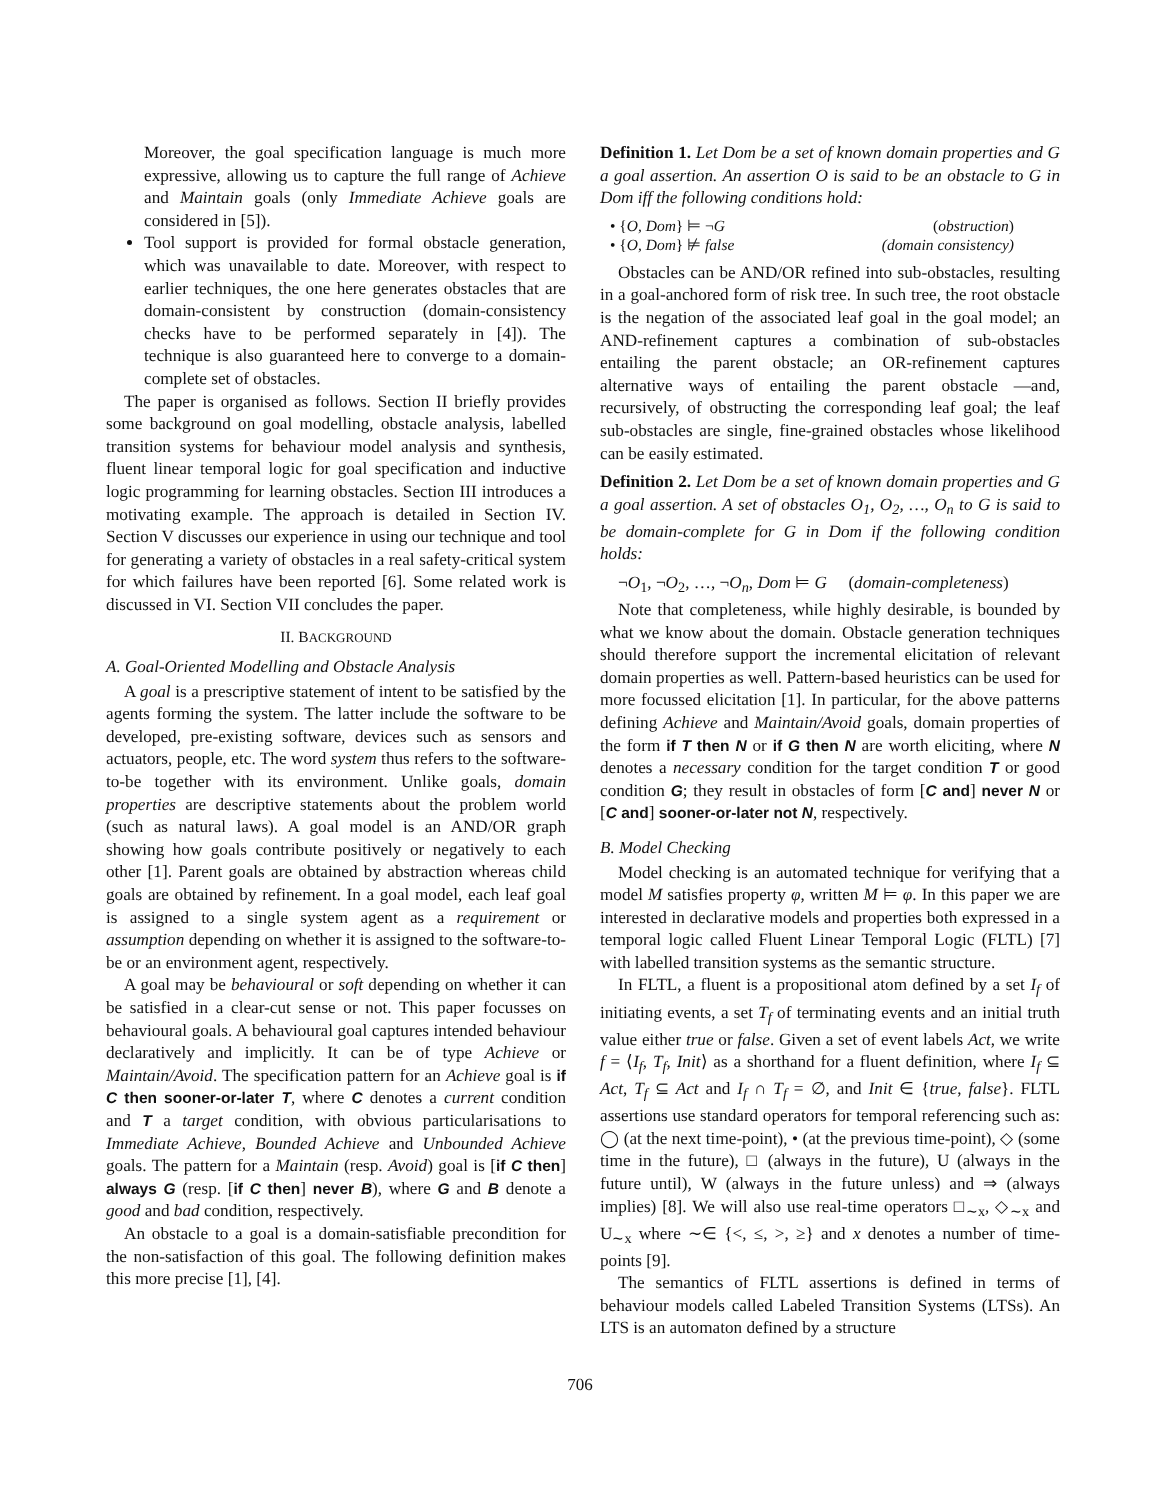Moreover, the goal specification language is much more expressive, allowing us to capture the full range of Achieve and Maintain goals (only Immediate Achieve goals are considered in [5]).
Tool support is provided for formal obstacle generation, which was unavailable to date. Moreover, with respect to earlier techniques, the one here generates obstacles that are domain-consistent by construction (domain-consistency checks have to be performed separately in [4]). The technique is also guaranteed here to converge to a domain-complete set of obstacles.
The paper is organised as follows. Section II briefly provides some background on goal modelling, obstacle analysis, labelled transition systems for behaviour model analysis and synthesis, fluent linear temporal logic for goal specification and inductive logic programming for learning obstacles. Section III introduces a motivating example. The approach is detailed in Section IV. Section V discusses our experience in using our technique and tool for generating a variety of obstacles in a real safety-critical system for which failures have been reported [6]. Some related work is discussed in VI. Section VII concludes the paper.
II. BACKGROUND
A. Goal-Oriented Modelling and Obstacle Analysis
A goal is a prescriptive statement of intent to be satisfied by the agents forming the system. The latter include the software to be developed, pre-existing software, devices such as sensors and actuators, people, etc. The word system thus refers to the software-to-be together with its environment. Unlike goals, domain properties are descriptive statements about the problem world (such as natural laws). A goal model is an AND/OR graph showing how goals contribute positively or negatively to each other [1]. Parent goals are obtained by abstraction whereas child goals are obtained by refinement. In a goal model, each leaf goal is assigned to a single system agent as a requirement or assumption depending on whether it is assigned to the software-to-be or an environment agent, respectively.
A goal may be behavioural or soft depending on whether it can be satisfied in a clear-cut sense or not. This paper focusses on behavioural goals. A behavioural goal captures intended behaviour declaratively and implicitly. It can be of type Achieve or Maintain/Avoid. The specification pattern for an Achieve goal is if C then sooner-or-later T, where C denotes a current condition and T a target condition, with obvious particularisations to Immediate Achieve, Bounded Achieve and Unbounded Achieve goals. The pattern for a Maintain (resp. Avoid) goal is [if C then] always G (resp. [if C then] never B), where G and B denote a good and bad condition, respectively.
An obstacle to a goal is a domain-satisfiable precondition for the non-satisfaction of this goal. The following definition makes this more precise [1], [4].
Definition 1. Let Dom be a set of known domain properties and G a goal assertion. An assertion O is said to be an obstacle to G in Dom iff the following conditions hold:
• {O, Dom} ⊨ ¬G (obstruction)
• {O, Dom} ⊭ false (domain consistency)
Obstacles can be AND/OR refined into sub-obstacles, resulting in a goal-anchored form of risk tree. In such tree, the root obstacle is the negation of the associated leaf goal in the goal model; an AND-refinement captures a combination of sub-obstacles entailing the parent obstacle; an OR-refinement captures alternative ways of entailing the parent obstacle —and, recursively, of obstructing the corresponding leaf goal; the leaf sub-obstacles are single, fine-grained obstacles whose likelihood can be easily estimated.
Definition 2. Let Dom be a set of known domain properties and G a goal assertion. A set of obstacles O<sub>1</sub>, O<sub>2</sub>, …, O<sub>n</sub> to G is said to be domain-complete for G in Dom if the following condition holds:
¬O<sub>1</sub>, ¬O<sub>2</sub>, …, ¬O<sub>n</sub>, Dom ⊨ G (domain-completeness)
Note that completeness, while highly desirable, is bounded by what we know about the domain. Obstacle generation techniques should therefore support the incremental elicitation of relevant domain properties as well. Pattern-based heuristics can be used for more focussed elicitation [1]. In particular, for the above patterns defining Achieve and Maintain/Avoid goals, domain properties of the form if T then N or if G then N are worth eliciting, where N denotes a necessary condition for the target condition T or good condition G; they result in obstacles of form [C and] never N or [C and] sooner-or-later not N, respectively.
B. Model Checking
Model checking is an automated technique for verifying that a model M satisfies property φ, written M ⊨ φ. In this paper we are interested in declarative models and properties both expressed in a temporal logic called Fluent Linear Temporal Logic (FLTL) [7] with labelled transition systems as the semantic structure.
In FLTL, a fluent is a propositional atom defined by a set I<sub>f</sub> of initiating events, a set T<sub>f</sub> of terminating events and an initial truth value either true or false. Given a set of event labels Act, we write f = ⟨I<sub>f</sub>, T<sub>f</sub>, Init⟩ as a shorthand for a fluent definition, where I<sub>f</sub> ⊆ Act, T<sub>f</sub> ⊆ Act and I<sub>f</sub> ∩ T<sub>f</sub> = ∅, and Init ∈ {true, false}. FLTL assertions use standard operators for temporal referencing such as: ◯ (at the next time-point), • (at the previous time-point), ◇ (some time in the future), □ (always in the future), U (always in the future until), W (always in the future unless) and ⇒ (always implies) [8]. We will also use real-time operators □<sub>∼x</sub>, ◇<sub>∼x</sub> and U<sub>∼x</sub> where ∼∈ {<, ≤, >, ≥} and x denotes a number of time-points [9].
The semantics of FLTL assertions is defined in terms of behaviour models called Labeled Transition Systems (LTSs). An LTS is an automaton defined by a structure
706